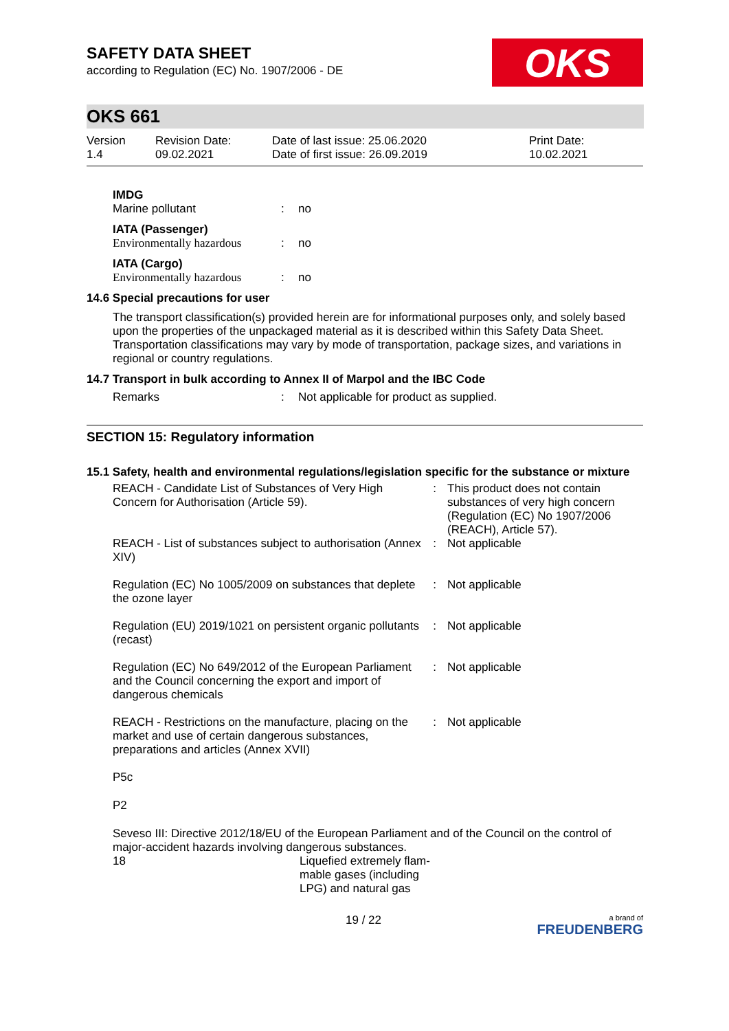SAFETY DATA SHEET
according to Regulation (EC) No. 1907/2006 - DE
OKS
OKS 661
| Version 1.4 | Revision Date: 09.02.2021 | Date of last issue: 25.06.2020 Date of first issue: 26.09.2019 | Print Date: 10.02.2021 |
IMDG
| Marine pollutant | : | no |
IATA (Passenger)
| Environmentally hazardous | : | no |
IATA (Cargo)
| Environmentally hazardous | : | no |
14.6 Special precautions for user
The transport classification(s) provided herein are for informational purposes only, and solely based upon the properties of the unpackaged material as it is described within this Safety Data Sheet. Transportation classifications may vary by mode of transportation, package sizes, and variations in regional or country regulations.
14.7 Transport in bulk according to Annex II of Marpol and the IBC Code
| Remarks | : | Not applicable for product as supplied. |
SECTION 15: Regulatory information
15.1 Safety, health and environmental regulations/legislation specific for the substance or mixture
| REACH - Candidate List of Substances of Very High Concern for Authorisation (Article 59). | : | This product does not contain substances of very high concern (Regulation (EC) No 1907/2006 (REACH), Article 57). |
| REACH - List of substances subject to authorisation (Annex XIV) | : | Not applicable |
| Regulation (EC) No 1005/2009 on substances that deplete the ozone layer | : | Not applicable |
| Regulation (EU) 2019/1021 on persistent organic pollutants (recast) | : | Not applicable |
| Regulation (EC) No 649/2012 of the European Parliament and the Council concerning the export and import of dangerous chemicals | : | Not applicable |
| REACH - Restrictions on the manufacture, placing on the market and use of certain dangerous substances, preparations and articles (Annex XVII) | : | Not applicable |
P5c
P2
Seveso III: Directive 2012/18/EU of the European Parliament and of the Council on the control of major-accident hazards involving dangerous substances.
| 18 | Liquefied extremely flam- mable gases (including LPG) and natural gas |
19 / 22 a brand of
FREUDENBERG